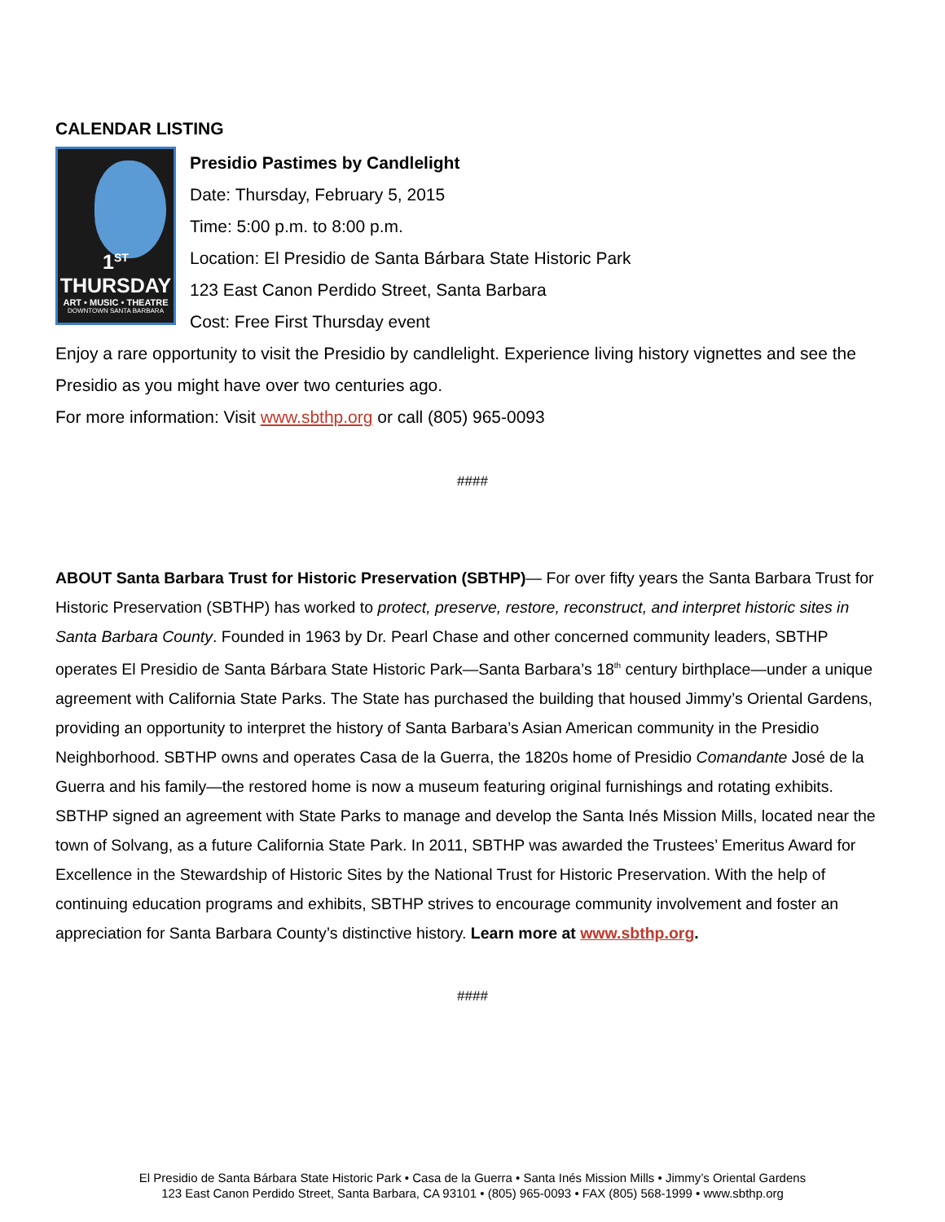CALENDAR LISTING
1<sup>ST</sup>
THURSDAY
ART • MUSIC • THEATRE
DOWNTOWN SANTA BARBARA
Presidio Pastimes by Candlelight
Date: Thursday, February 5, 2015
Time: 5:00 p.m. to 8:00 p.m.
Location: El Presidio de Santa Bárbara State Historic Park
123 East Canon Perdido Street, Santa Barbara
Cost: Free First Thursday event
Enjoy a rare opportunity to visit the Presidio by candlelight. Experience living history vignettes and see the Presidio as you might have over two centuries ago.
For more information: Visit www.sbthp.org or call (805) 965-0093
####
ABOUT Santa Barbara Trust for Historic Preservation (SBTHP)— For over fifty years the Santa Barbara Trust for Historic Preservation (SBTHP) has worked to protect, preserve, restore, reconstruct, and interpret historic sites in Santa Barbara County. Founded in 1963 by Dr. Pearl Chase and other concerned community leaders, SBTHP operates El Presidio de Santa Bárbara State Historic Park—Santa Barbara’s 18<sup>th</sup> century birthplace—under a unique agreement with California State Parks. The State has purchased the building that housed Jimmy’s Oriental Gardens, providing an opportunity to interpret the history of Santa Barbara’s Asian American community in the Presidio Neighborhood. SBTHP owns and operates Casa de la Guerra, the 1820s home of Presidio Comandante José de la Guerra and his family—the restored home is now a museum featuring original furnishings and rotating exhibits. SBTHP signed an agreement with State Parks to manage and develop the Santa Inés Mission Mills, located near the town of Solvang, as a future California State Park. In 2011, SBTHP was awarded the Trustees’ Emeritus Award for Excellence in the Stewardship of Historic Sites by the National Trust for Historic Preservation. With the help of continuing education programs and exhibits, SBTHP strives to encourage community involvement and foster an appreciation for Santa Barbara County’s distinctive history. Learn more at www.sbthp.org.
####
El Presidio de Santa Bárbara State Historic Park • Casa de la Guerra • Santa Inés Mission Mills • Jimmy’s Oriental Gardens
123 East Canon Perdido Street, Santa Barbara, CA 93101 • (805) 965-0093 • FAX (805) 568-1999 • www.sbthp.org